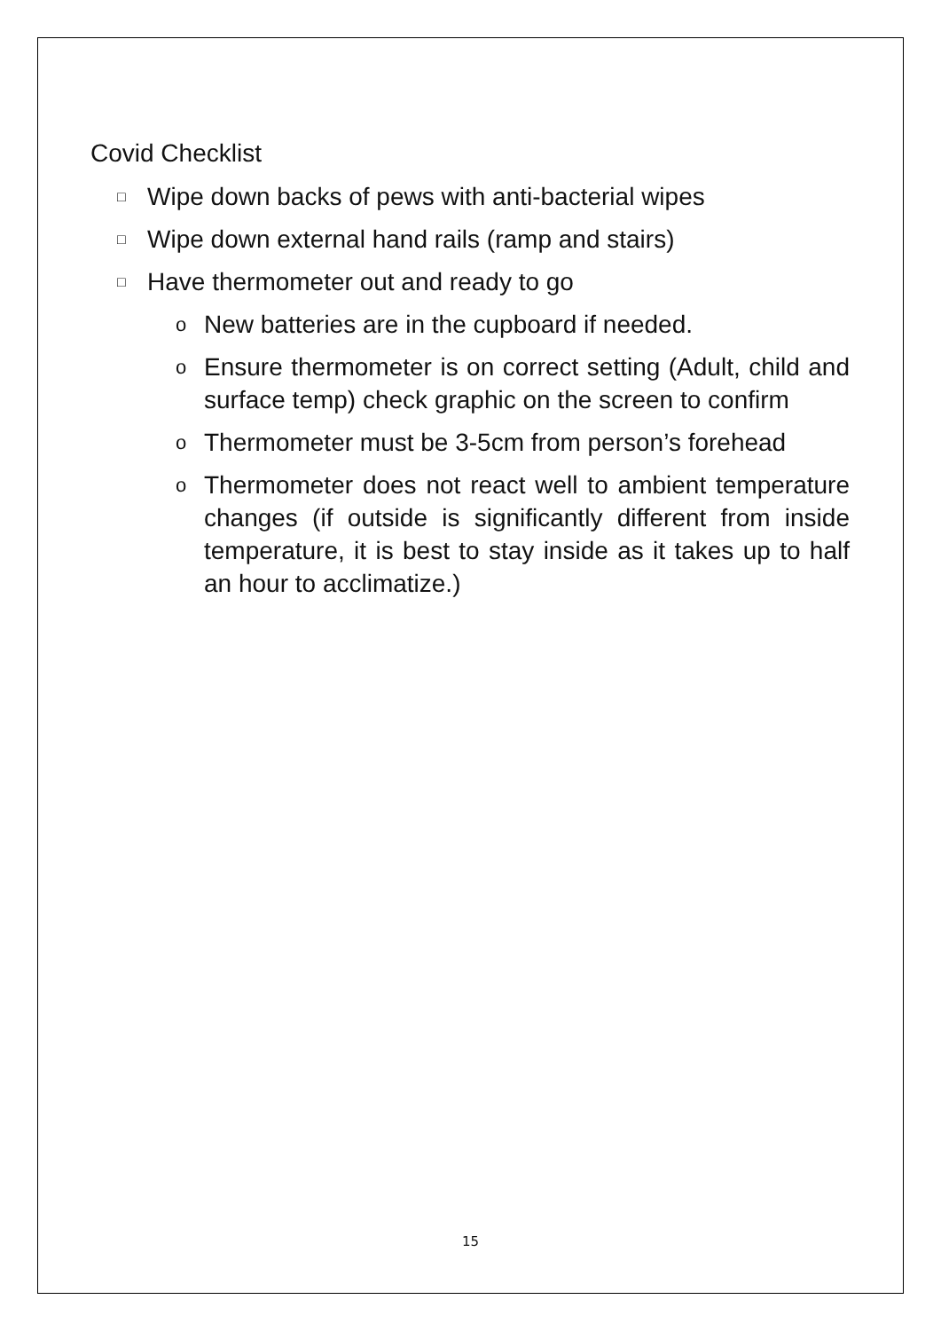Covid Checklist
□ Wipe down backs of pews with anti-bacterial wipes
□ Wipe down external hand rails (ramp and stairs)
□ Have thermometer out and ready to go
o New batteries are in the cupboard if needed.
o Ensure thermometer is on correct setting (Adult, child and surface temp) check graphic on the screen to confirm
o Thermometer must be 3-5cm from person’s forehead
o Thermometer does not react well to ambient temperature changes (if outside is significantly different from inside temperature, it is best to stay inside as it takes up to half an hour to acclimatize.)
15